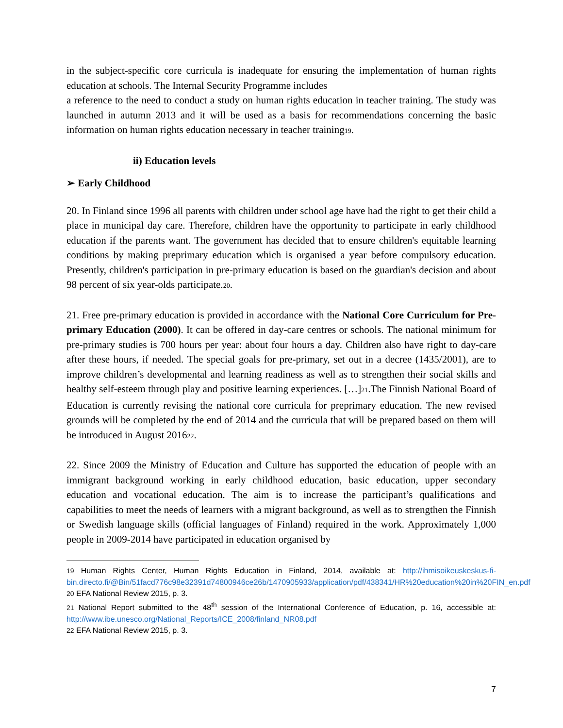in the subject-specific core curricula is inadequate for ensuring the implementation of human rights education at schools. The Internal Security Programme includes
a reference to the need to conduct a study on human rights education in teacher training. The study was launched in autumn 2013 and it will be used as a basis for recommendations concerning the basic information on human rights education necessary in teacher training19.
ii) Education levels
➢ Early Childhood
20. In Finland since 1996 all parents with children under school age have had the right to get their child a place in municipal day care. Therefore, children have the opportunity to participate in early childhood education if the parents want. The government has decided that to ensure children's equitable learning conditions by making preprimary education which is organised a year before compulsory education. Presently, children's participation in pre-primary education is based on the guardian's decision and about 98 percent of six year-olds participate.20.
21. Free pre-primary education is provided in accordance with the National Core Curriculum for Pre-primary Education (2000). It can be offered in day-care centres or schools. The national minimum for pre-primary studies is 700 hours per year: about four hours a day. Children also have right to day-care after these hours, if needed. The special goals for pre-primary, set out in a decree (1435/2001), are to improve children’s developmental and learning readiness as well as to strengthen their social skills and healthy self-esteem through play and positive learning experiences. […]21.The Finnish National Board of Education is currently revising the national core curricula for preprimary education. The new revised grounds will be completed by the end of 2014 and the curricula that will be prepared based on them will be introduced in August 201622.
22. Since 2009 the Ministry of Education and Culture has supported the education of people with an immigrant background working in early childhood education, basic education, upper secondary education and vocational education. The aim is to increase the participant’s qualifications and capabilities to meet the needs of learners with a migrant background, as well as to strengthen the Finnish or Swedish language skills (official languages of Finland) required in the work. Approximately 1,000 people in 2009-2014 have participated in education organised by
19 Human Rights Center, Human Rights Education in Finland, 2014, available at: http://ihmisoikeuskeskus-fi-bin.directo.fi/@Bin/51facd776c98e32391d74800946ce26b/1470905933/application/pdf/438341/HR%20education%20in%20FIN_en.pdf
20 EFA National Review 2015, p. 3.
21 National Report submitted to the 48<sup>th</sup> session of the International Conference of Education, p. 16, accessible at: http://www.ibe.unesco.org/National_Reports/ICE_2008/finland_NR08.pdf
22 EFA National Review 2015, p. 3.
7